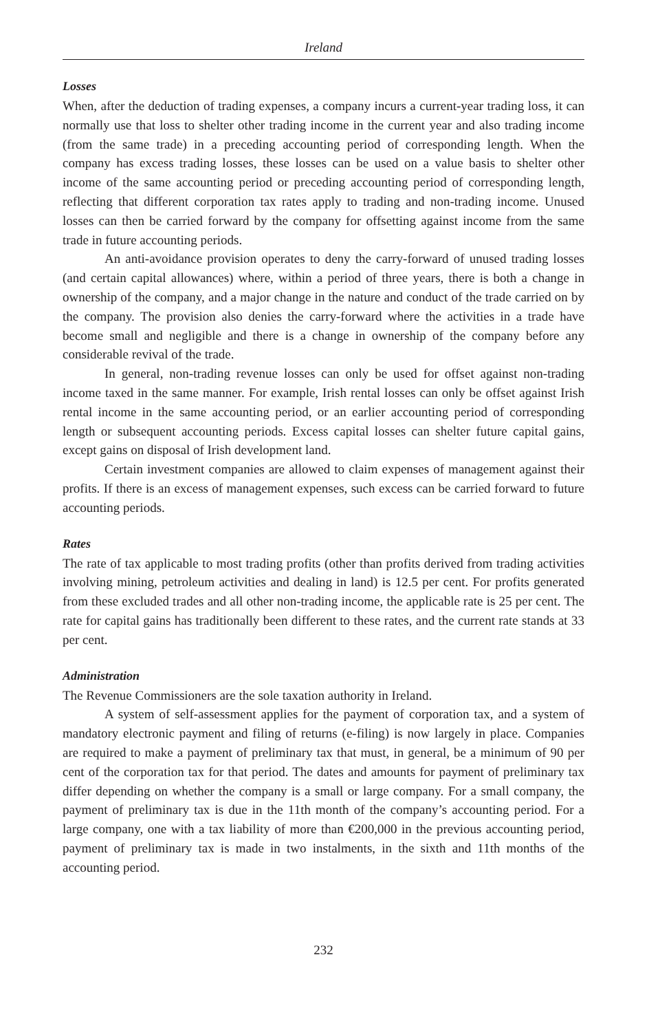Ireland
Losses
When, after the deduction of trading expenses, a company incurs a current-year trading loss, it can normally use that loss to shelter other trading income in the current year and also trading income (from the same trade) in a preceding accounting period of corresponding length. When the company has excess trading losses, these losses can be used on a value basis to shelter other income of the same accounting period or preceding accounting period of corresponding length, reflecting that different corporation tax rates apply to trading and non-trading income. Unused losses can then be carried forward by the company for offsetting against income from the same trade in future accounting periods.
An anti-avoidance provision operates to deny the carry-forward of unused trading losses (and certain capital allowances) where, within a period of three years, there is both a change in ownership of the company, and a major change in the nature and conduct of the trade carried on by the company. The provision also denies the carry-forward where the activities in a trade have become small and negligible and there is a change in ownership of the company before any considerable revival of the trade.
In general, non-trading revenue losses can only be used for offset against non-trading income taxed in the same manner. For example, Irish rental losses can only be offset against Irish rental income in the same accounting period, or an earlier accounting period of corresponding length or subsequent accounting periods. Excess capital losses can shelter future capital gains, except gains on disposal of Irish development land.
Certain investment companies are allowed to claim expenses of management against their profits. If there is an excess of management expenses, such excess can be carried forward to future accounting periods.
Rates
The rate of tax applicable to most trading profits (other than profits derived from trading activities involving mining, petroleum activities and dealing in land) is 12.5 per cent. For profits generated from these excluded trades and all other non-trading income, the applicable rate is 25 per cent. The rate for capital gains has traditionally been different to these rates, and the current rate stands at 33 per cent.
Administration
The Revenue Commissioners are the sole taxation authority in Ireland.
A system of self-assessment applies for the payment of corporation tax, and a system of mandatory electronic payment and filing of returns (e-filing) is now largely in place. Companies are required to make a payment of preliminary tax that must, in general, be a minimum of 90 per cent of the corporation tax for that period. The dates and amounts for payment of preliminary tax differ depending on whether the company is a small or large company. For a small company, the payment of preliminary tax is due in the 11th month of the company’s accounting period. For a large company, one with a tax liability of more than €200,000 in the previous accounting period, payment of preliminary tax is made in two instalments, in the sixth and 11th months of the accounting period.
232